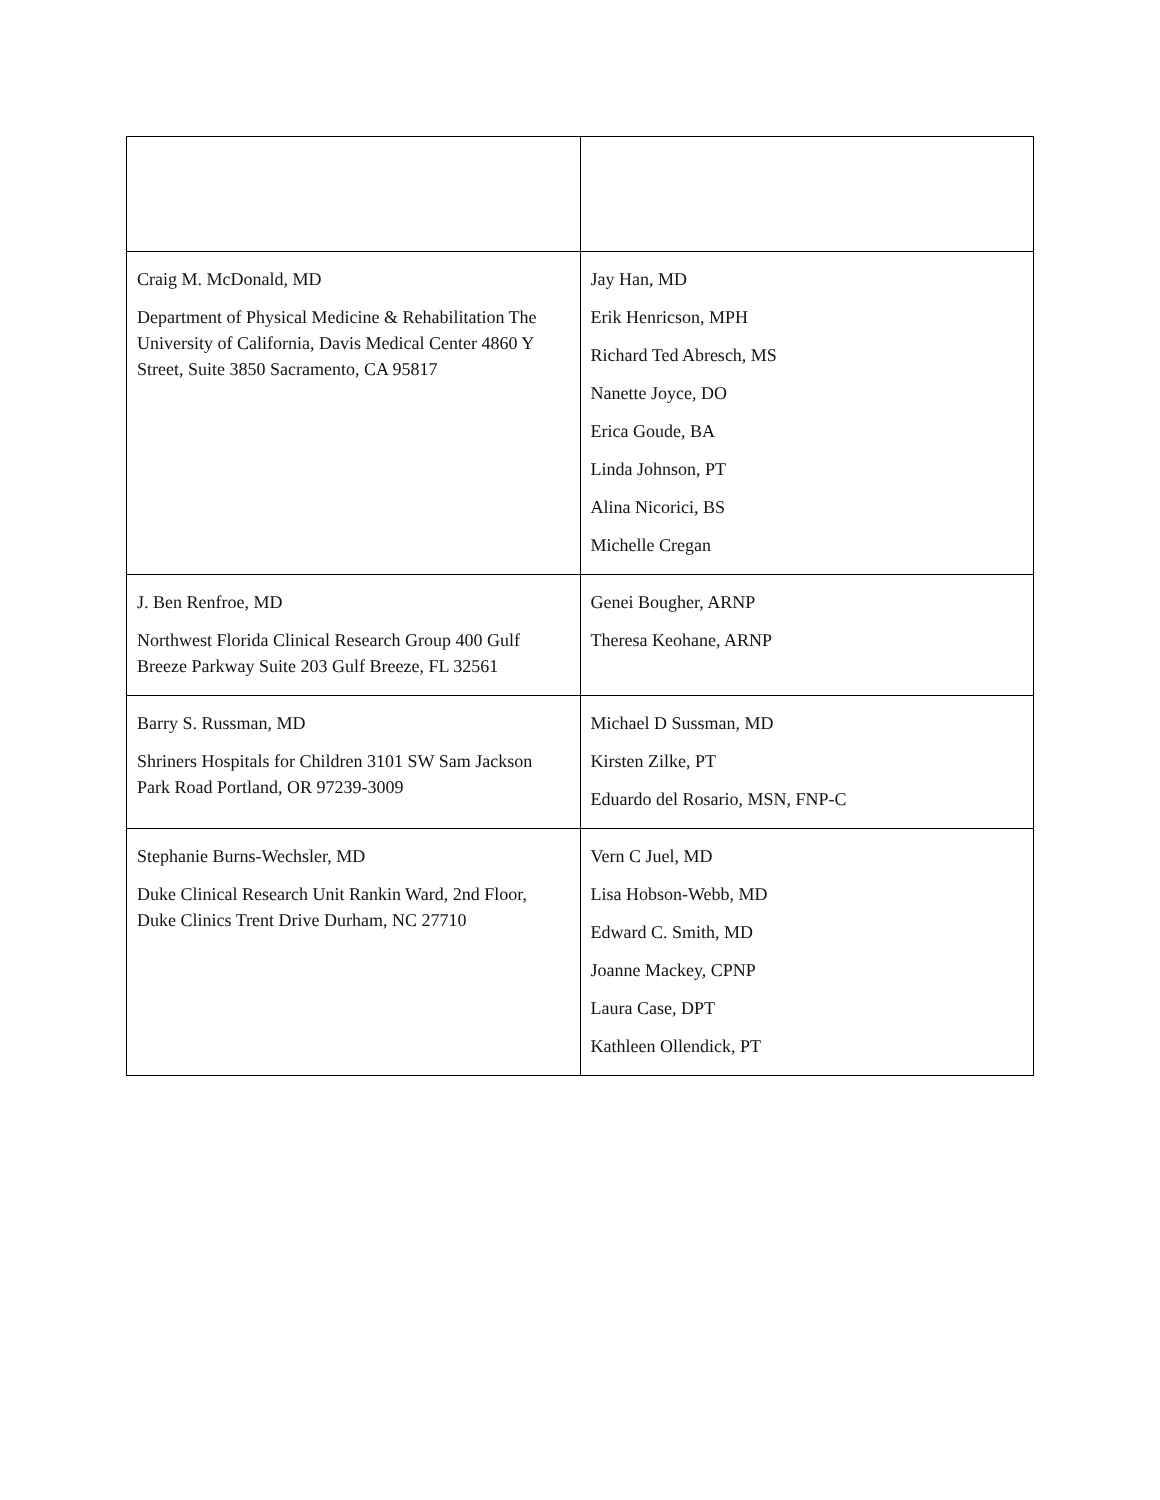| Craig M. McDonald, MD Department of Physical Medicine & Rehabilitation The University of California, Davis Medical Center 4860 Y Street, Suite 3850 Sacramento, CA 95817 | Jay Han, MD Erik Henricson, MPH Richard Ted Abresch, MS Nanette Joyce, DO Erica Goude, BA Linda Johnson, PT Alina Nicorici, BS Michelle Cregan |
| J. Ben Renfroe, MD Northwest Florida Clinical Research Group 400 Gulf Breeze Parkway Suite 203 Gulf Breeze, FL 32561 | Genei Bougher, ARNP Theresa Keohane, ARNP |
| Barry S. Russman, MD Shriners Hospitals for Children 3101 SW Sam Jackson Park Road Portland, OR 97239-3009 | Michael D Sussman, MD Kirsten Zilke, PT Eduardo del Rosario, MSN, FNP-C |
| Stephanie Burns-Wechsler, MD Duke Clinical Research Unit Rankin Ward, 2nd Floor, Duke Clinics Trent Drive Durham, NC 27710 | Vern C Juel, MD Lisa Hobson-Webb, MD Edward C. Smith, MD Joanne Mackey, CPNP Laura Case, DPT Kathleen Ollendick, PT |